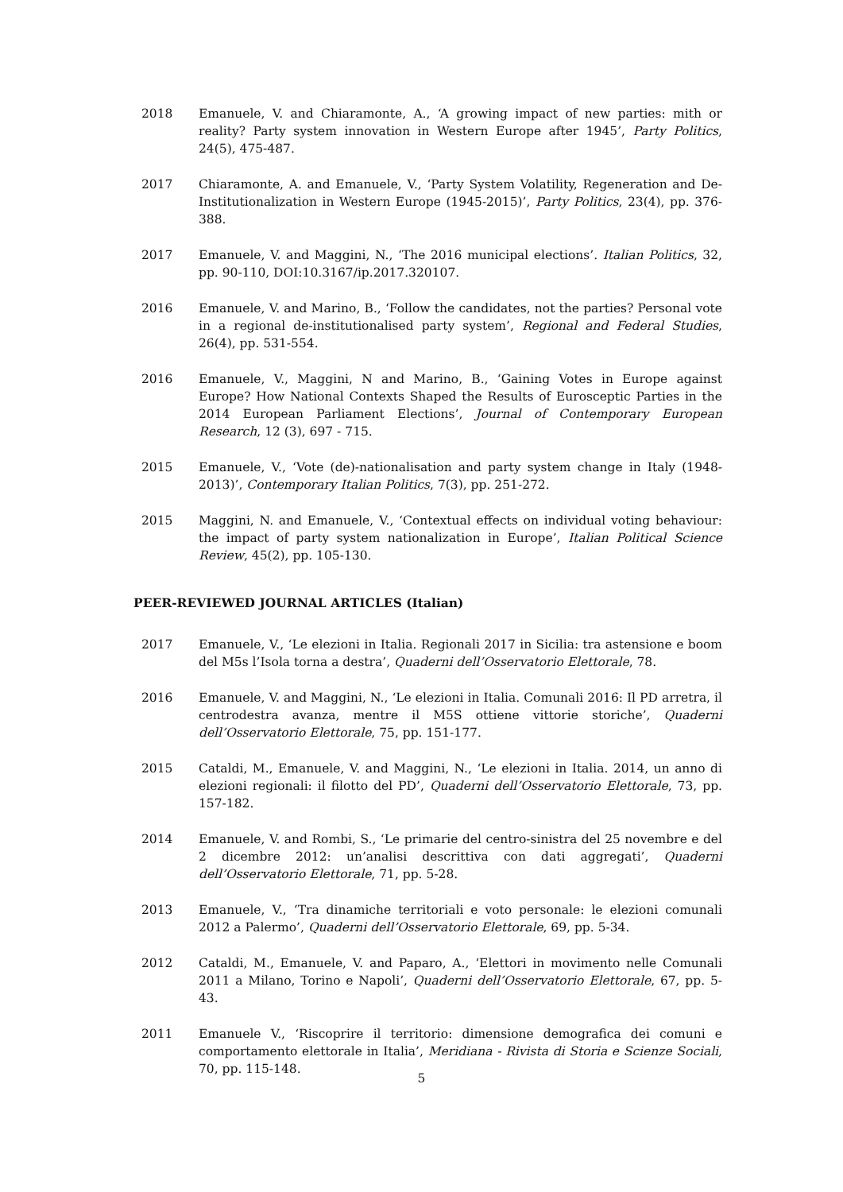2018 Emanuele, V. and Chiaramonte, A., ‘A growing impact of new parties: mith or reality? Party system innovation in Western Europe after 1945’, Party Politics, 24(5), 475-487.
2017 Chiaramonte, A. and Emanuele, V., ‘Party System Volatility, Regeneration and De-Institutionalization in Western Europe (1945-2015)’, Party Politics, 23(4), pp. 376-388.
2017 Emanuele, V. and Maggini, N., ‘The 2016 municipal elections’. Italian Politics, 32, pp. 90-110, DOI:10.3167/ip.2017.320107.
2016 Emanuele, V. and Marino, B., ‘Follow the candidates, not the parties? Personal vote in a regional de-institutionalised party system’, Regional and Federal Studies, 26(4), pp. 531-554.
2016 Emanuele, V., Maggini, N and Marino, B., ‘Gaining Votes in Europe against Europe? How National Contexts Shaped the Results of Eurosceptic Parties in the 2014 European Parliament Elections’, Journal of Contemporary European Research, 12 (3), 697 - 715.
2015 Emanuele, V., ‘Vote (de)-nationalisation and party system change in Italy (1948-2013)’, Contemporary Italian Politics, 7(3), pp. 251-272.
2015 Maggini, N. and Emanuele, V., ‘Contextual effects on individual voting behaviour: the impact of party system nationalization in Europe’, Italian Political Science Review, 45(2), pp. 105-130.
PEER-REVIEWED JOURNAL ARTICLES (Italian)
2017 Emanuele, V., ‘Le elezioni in Italia. Regionali 2017 in Sicilia: tra astensione e boom del M5s l’Isola torna a destra’, Quaderni dell’Osservatorio Elettorale, 78.
2016 Emanuele, V. and Maggini, N., ‘Le elezioni in Italia. Comunali 2016: Il PD arretra, il centrodestra avanza, mentre il M5S ottiene vittorie storiche’, Quaderni dell’Osservatorio Elettorale, 75, pp. 151-177.
2015 Cataldi, M., Emanuele, V. and Maggini, N., ‘Le elezioni in Italia. 2014, un anno di elezioni regionali: il filotto del PD’, Quaderni dell’Osservatorio Elettorale, 73, pp. 157-182.
2014 Emanuele, V. and Rombi, S., ‘Le primarie del centro-sinistra del 25 novembre e del 2 dicembre 2012: un’analisi descrittiva con dati aggregati’, Quaderni dell’Osservatorio Elettorale, 71, pp. 5-28.
2013 Emanuele, V., ‘Tra dinamiche territoriali e voto personale: le elezioni comunali 2012 a Palermo’, Quaderni dell’Osservatorio Elettorale, 69, pp. 5-34.
2012 Cataldi, M., Emanuele, V. and Paparo, A., ‘Elettori in movimento nelle Comunali 2011 a Milano, Torino e Napoli’, Quaderni dell’Osservatorio Elettorale, 67, pp. 5-43.
2011 Emanuele V., ‘Riscoprire il territorio: dimensione demografica dei comuni e comportamento elettorale in Italia’, Meridiana - Rivista di Storia e Scienze Sociali, 70, pp. 115-148.
5